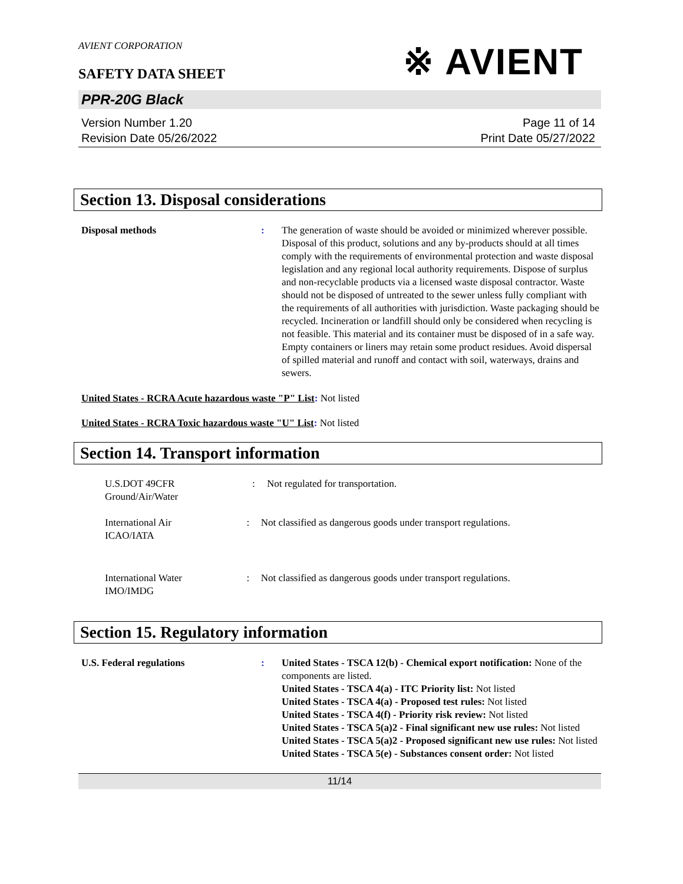AVIENT CORPORATION
SAFETY DATA SHEET
※ AVIENT
PPR-20G Black
Version Number 1.20
Revision Date 05/26/2022
Page 11 of 14
Print Date 05/27/2022
Section 13. Disposal considerations
Disposal methods : The generation of waste should be avoided or minimized wherever possible. Disposal of this product, solutions and any by-products should at all times comply with the requirements of environmental protection and waste disposal legislation and any regional local authority requirements. Dispose of surplus and non-recyclable products via a licensed waste disposal contractor. Waste should not be disposed of untreated to the sewer unless fully compliant with the requirements of all authorities with jurisdiction. Waste packaging should be recycled. Incineration or landfill should only be considered when recycling is not feasible. This material and its container must be disposed of in a safe way. Empty containers or liners may retain some product residues. Avoid dispersal of spilled material and runoff and contact with soil, waterways, drains and sewers.
United States - RCRA Acute hazardous waste "P" List: Not listed
United States - RCRA Toxic hazardous waste "U" List: Not listed
Section 14. Transport information
U.S.DOT 49CFR
Ground/Air/Water
: Not regulated for transportation.
International Air
ICAO/IATA
: Not classified as dangerous goods under transport regulations.
International Water
IMO/IMDG
: Not classified as dangerous goods under transport regulations.
Section 15. Regulatory information
U.S. Federal regulations : United States - TSCA 12(b) - Chemical export notification: None of the components are listed.
United States - TSCA 4(a) - ITC Priority list: Not listed
United States - TSCA 4(a) - Proposed test rules: Not listed
United States - TSCA 4(f) - Priority risk review: Not listed
United States - TSCA 5(a)2 - Final significant new use rules: Not listed
United States - TSCA 5(a)2 - Proposed significant new use rules: Not listed
United States - TSCA 5(e) - Substances consent order: Not listed
11/14